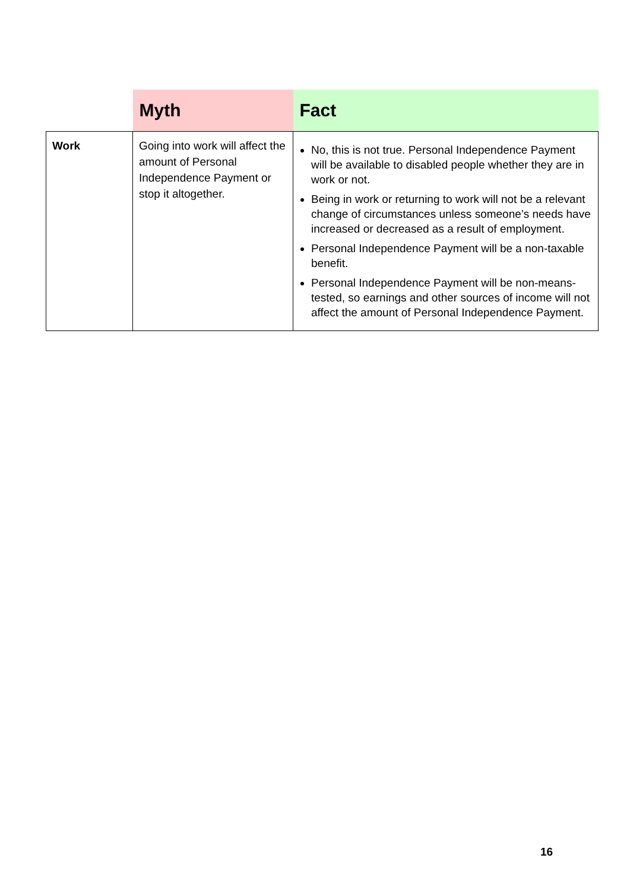| | Myth | Fact |
| --- | --- | --- |
| Work | Going into work will affect the amount of Personal Independence Payment or stop it altogether. | No, this is not true. Personal Independence Payment will be available to disabled people whether they are in work or not. Being in work or returning to work will not be a relevant change of circumstances unless someone’s needs have increased or decreased as a result of employment. Personal Independence Payment will be a non-taxable benefit. Personal Independence Payment will be non-means-tested, so earnings and other sources of income will not affect the amount of Personal Independence Payment. |
16